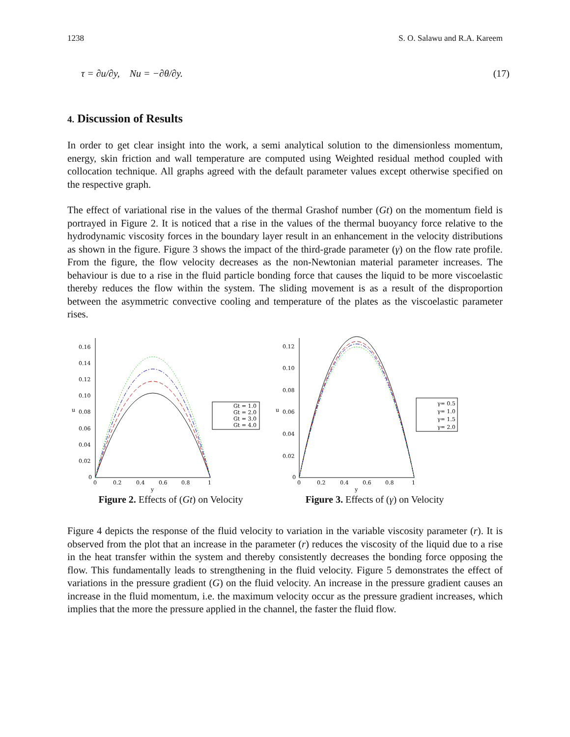1238 S. O. Salawu and R.A. Kareem
τ = ∂u/∂y, Nu = −∂θ/∂y. (17)
4. Discussion of Results
In order to get clear insight into the work, a semi analytical solution to the dimensionless momentum, energy, skin friction and wall temperature are computed using Weighted residual method coupled with collocation technique. All graphs agreed with the default parameter values except otherwise specified on the respective graph.
The effect of variational rise in the values of the thermal Grashof number (Gt) on the momentum field is portrayed in Figure 2. It is noticed that a rise in the values of the thermal buoyancy force relative to the hydrodynamic viscosity forces in the boundary layer result in an enhancement in the velocity distributions as shown in the figure. Figure 3 shows the impact of the third-grade parameter (γ) on the flow rate profile. From the figure, the flow velocity decreases as the non-Newtonian material parameter increases. The behaviour is due to a rise in the fluid particle bonding force that causes the liquid to be more viscoelastic thereby reduces the flow within the system. The sliding movement is as a result of the disproportion between the asymmetric convective cooling and temperature of the plates as the viscoelastic parameter rises.
0.16
0.14
0.12
0.10
0.08
0.06
0.04
0.02
0
u
0
0.2
0.4
0.6
0.8
1
y
Gt = 1.0
Gt = 2.0
Gt = 3.0
Gt = 4.0
Figure 2. Effects of (Gt) on Velocity
0.12
0.10
0.08
0.06
0.04
0.02
0
u
0
0.2
0.4
0.6
0.8
1
y
γ= 0.5
γ= 1.0
γ= 1.5
γ= 2.0
Figure 3. Effects of (γ) on Velocity
Figure 4 depicts the response of the fluid velocity to variation in the variable viscosity parameter (r). It is observed from the plot that an increase in the parameter (r) reduces the viscosity of the liquid due to a rise in the heat transfer within the system and thereby consistently decreases the bonding force opposing the flow. This fundamentally leads to strengthening in the fluid velocity. Figure 5 demonstrates the effect of variations in the pressure gradient (G) on the fluid velocity. An increase in the pressure gradient causes an increase in the fluid momentum, i.e. the maximum velocity occur as the pressure gradient increases, which implies that the more the pressure applied in the channel, the faster the fluid flow.